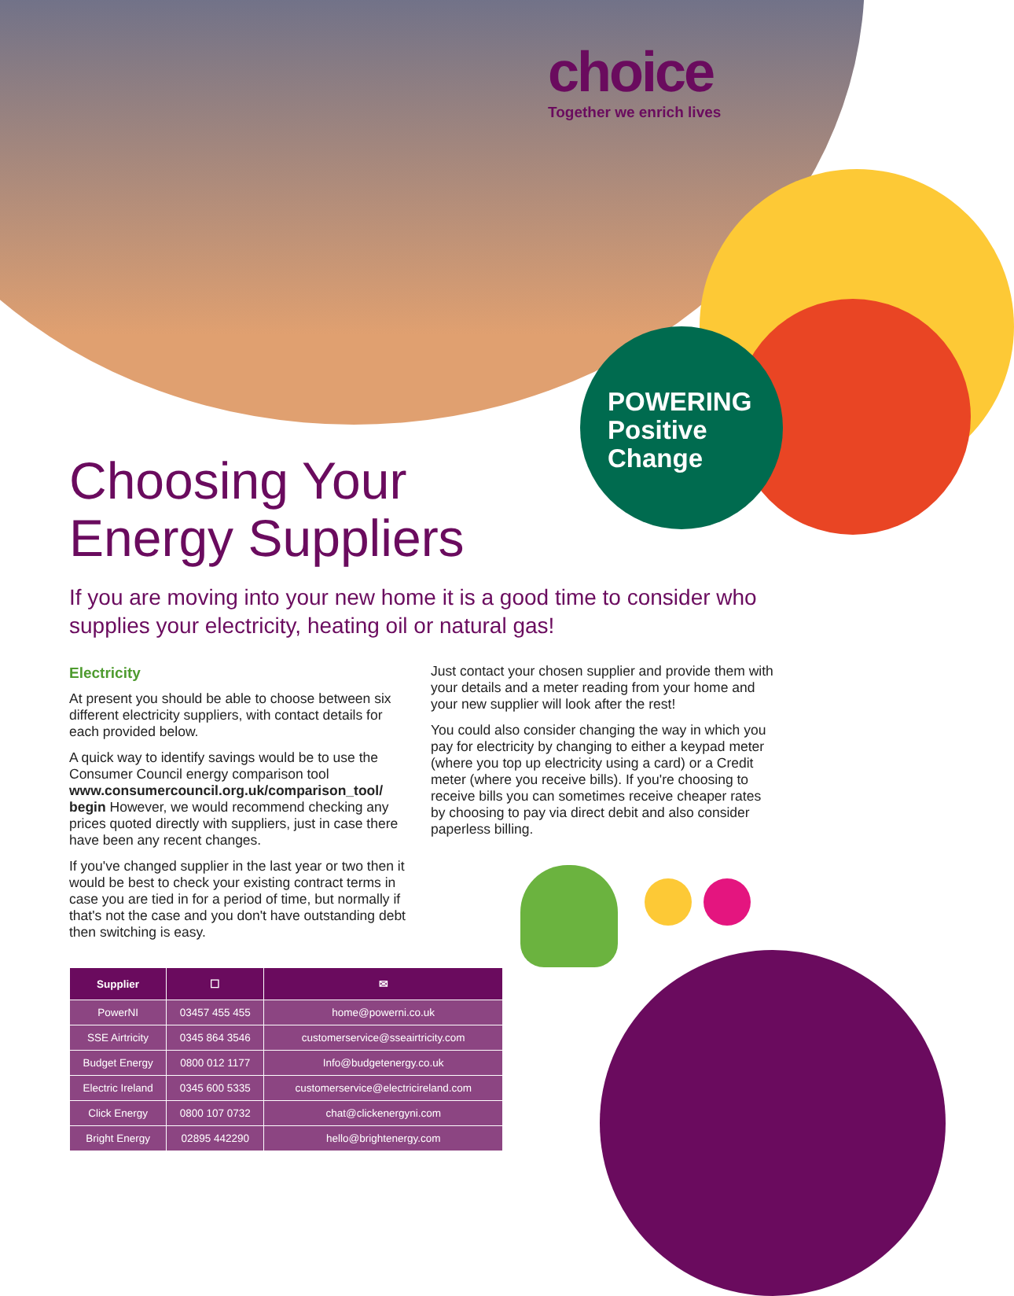choice
Together we enrich lives
POWERING
Positive
Change
Choosing Your
Energy Suppliers
If you are moving into your new home it is a good time to consider who supplies your electricity, heating oil or natural gas!
Electricity
At present you should be able to choose between six different electricity suppliers, with contact details for each provided below.
A quick way to identify savings would be to use the Consumer Council energy comparison tool www.consumercouncil.org.uk/comparison_tool/ begin However, we would recommend checking any prices quoted directly with suppliers, just in case there have been any recent changes.
If you've changed supplier in the last year or two then it would be best to check your existing contract terms in case you are tied in for a period of time, but normally if that's not the case and you don't have outstanding debt then switching is easy.
Just contact your chosen supplier and provide them with your details and a meter reading from your home and your new supplier will look after the rest!
You could also consider changing the way in which you pay for electricity by changing to either a keypad meter (where you top up electricity using a card) or a Credit meter (where you receive bills). If you're choosing to receive bills you can sometimes receive cheaper rates by choosing to pay via direct debit and also consider paperless billing.
| Supplier | ☐ | ✉ |
| --- | --- | --- |
| PowerNI | 03457 455 455 | home@powerni.co.uk |
| SSE Airtricity | 0345 864 3546 | customerservice@sseairtricity.com |
| Budget Energy | 0800 012 1177 | Info@budgetenergy.co.uk |
| Electric Ireland | 0345 600 5335 | customerservice@electricireland.com |
| Click Energy | 0800 107 0732 | chat@clickenergyni.com |
| Bright Energy | 02895 442290 | hello@brightenergy.com |